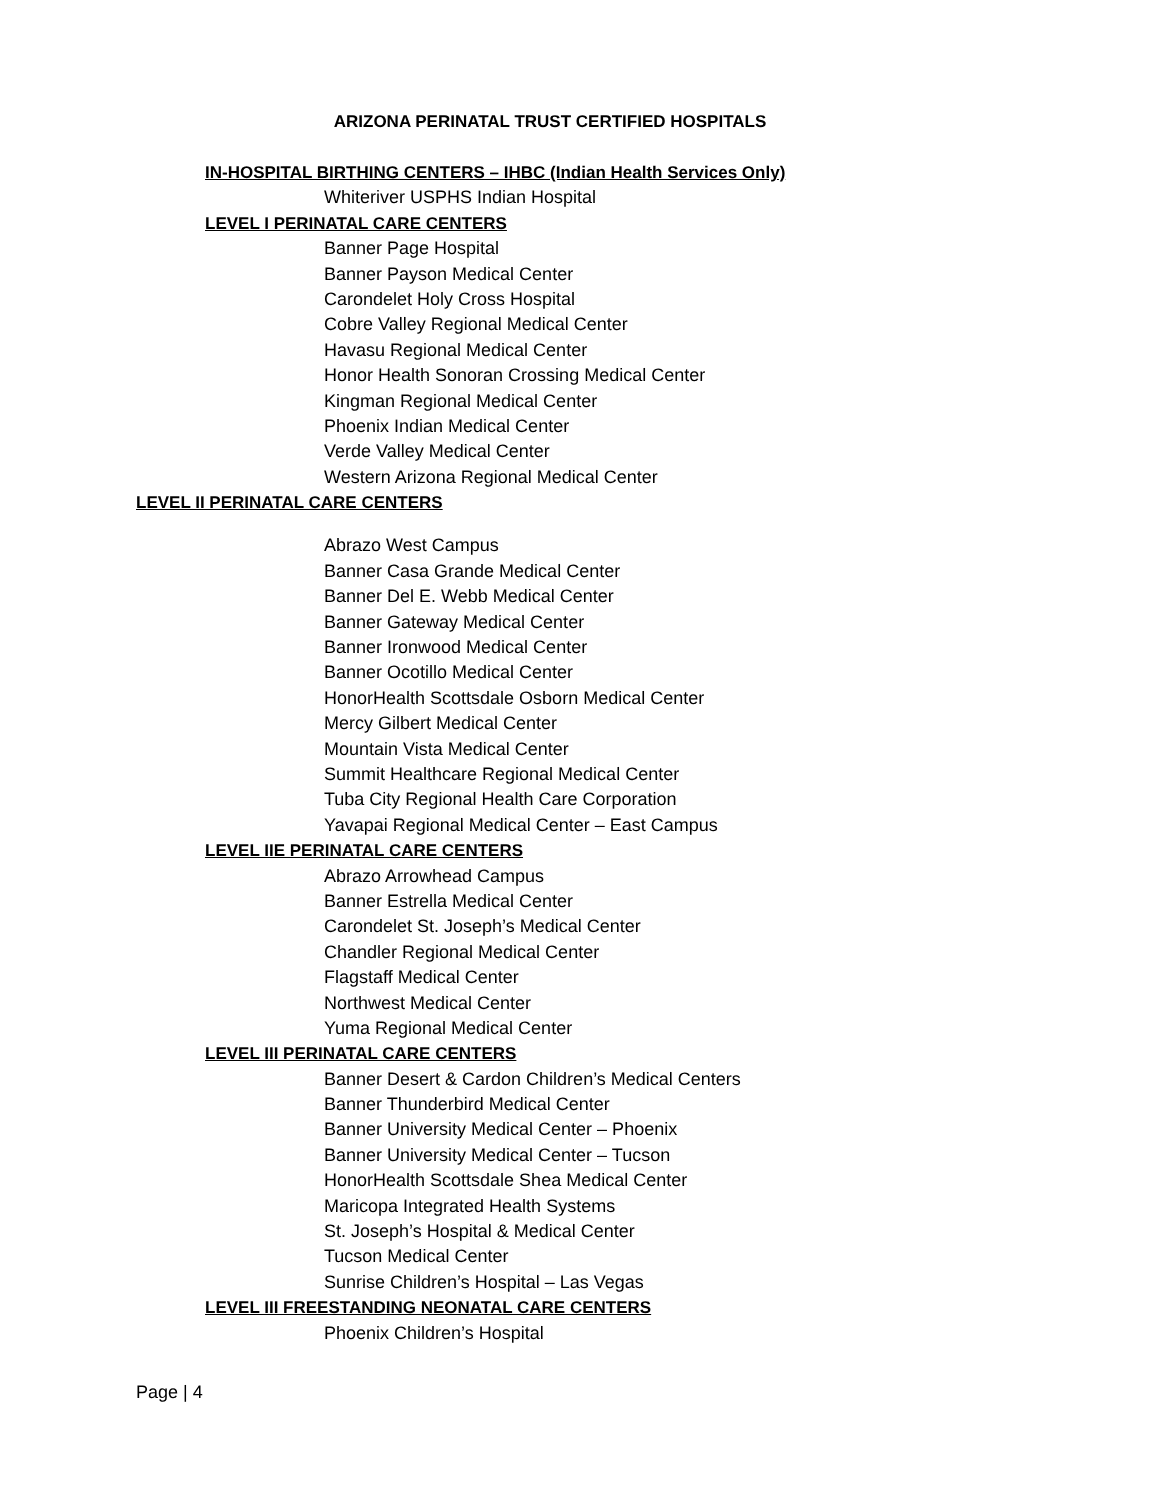ARIZONA PERINATAL TRUST CERTIFIED HOSPITALS
IN-HOSPITAL BIRTHING CENTERS – IHBC (Indian Health Services Only)
Whiteriver USPHS Indian Hospital
LEVEL I PERINATAL CARE CENTERS
Banner Page Hospital
Banner Payson Medical Center
Carondelet Holy Cross Hospital
Cobre Valley Regional Medical Center
Havasu Regional Medical Center
Honor Health Sonoran Crossing Medical Center
Kingman Regional Medical Center
Phoenix Indian Medical Center
Verde Valley Medical Center
Western Arizona Regional Medical Center
LEVEL II PERINATAL CARE CENTERS
Abrazo West Campus
Banner Casa Grande Medical Center
Banner Del E. Webb Medical Center
Banner Gateway Medical Center
Banner Ironwood Medical Center
Banner Ocotillo Medical Center
HonorHealth Scottsdale Osborn Medical Center
Mercy Gilbert Medical Center
Mountain Vista Medical Center
Summit Healthcare Regional Medical Center
Tuba City Regional Health Care Corporation
Yavapai Regional Medical Center – East Campus
LEVEL IIE PERINATAL CARE CENTERS
Abrazo Arrowhead Campus
Banner Estrella Medical Center
Carondelet St. Joseph’s Medical Center
Chandler Regional Medical Center
Flagstaff Medical Center
Northwest Medical Center
Yuma Regional Medical Center
LEVEL III PERINATAL CARE CENTERS
Banner Desert & Cardon Children’s Medical Centers
Banner Thunderbird Medical Center
Banner University Medical Center – Phoenix
Banner University Medical Center – Tucson
HonorHealth Scottsdale Shea Medical Center
Maricopa Integrated Health Systems
St. Joseph’s Hospital & Medical Center
Tucson Medical Center
Sunrise Children’s Hospital – Las Vegas
LEVEL III FREESTANDING NEONATAL CARE CENTERS
Phoenix Children’s Hospital
Page | 4